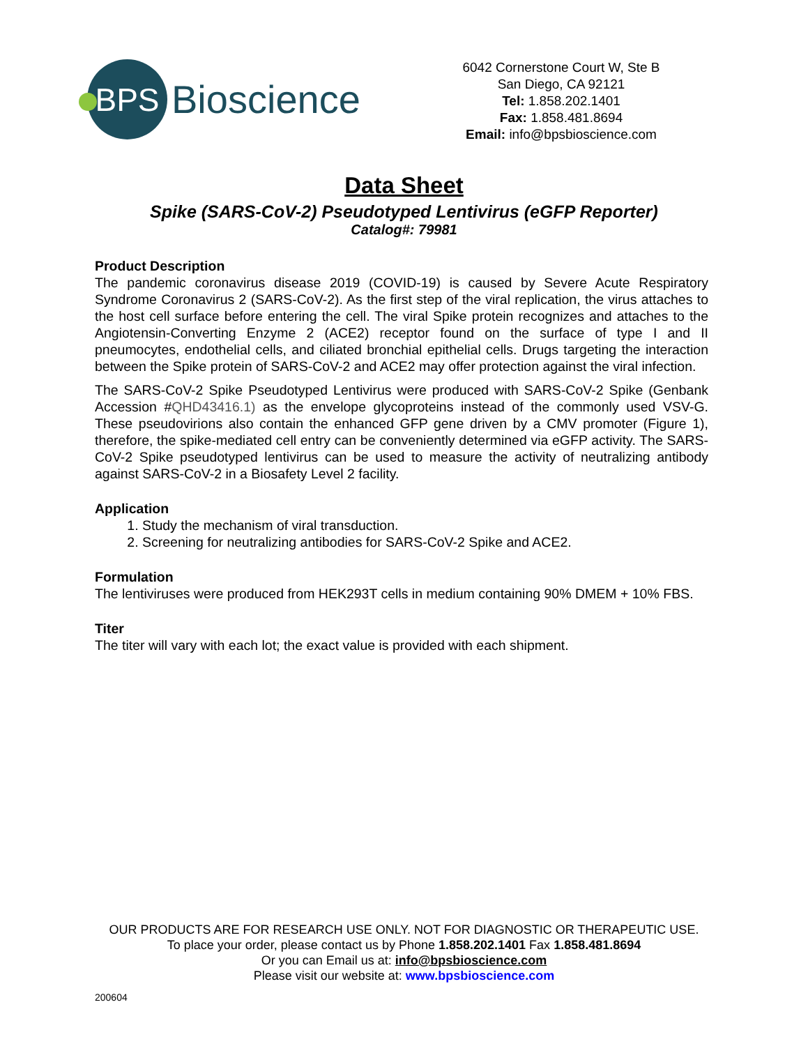BPS
Bioscience
6042 Cornerstone Court W, Ste B
San Diego, CA 92121
Tel: 1.858.202.1401
Fax: 1.858.481.8694
Email: info@bpsbioscience.com
Data Sheet
Spike (SARS-CoV-2) Pseudotyped Lentivirus (eGFP Reporter)
Catalog#: 79981
Product Description
The pandemic coronavirus disease 2019 (COVID-19) is caused by Severe Acute Respiratory Syndrome Coronavirus 2 (SARS-CoV-2). As the first step of the viral replication, the virus attaches to the host cell surface before entering the cell. The viral Spike protein recognizes and attaches to the Angiotensin-Converting Enzyme 2 (ACE2) receptor found on the surface of type I and II pneumocytes, endothelial cells, and ciliated bronchial epithelial cells. Drugs targeting the interaction between the Spike protein of SARS-CoV-2 and ACE2 may offer protection against the viral infection.
The SARS-CoV-2 Spike Pseudotyped Lentivirus were produced with SARS-CoV-2 Spike (Genbank Accession #QHD43416.1) as the envelope glycoproteins instead of the commonly used VSV-G. These pseudovirions also contain the enhanced GFP gene driven by a CMV promoter (Figure 1), therefore, the spike-mediated cell entry can be conveniently determined via eGFP activity. The SARS-CoV-2 Spike pseudotyped lentivirus can be used to measure the activity of neutralizing antibody against SARS-CoV-2 in a Biosafety Level 2 facility.
Application
1. Study the mechanism of viral transduction.
2. Screening for neutralizing antibodies for SARS-CoV-2 Spike and ACE2.
Formulation
The lentiviruses were produced from HEK293T cells in medium containing 90% DMEM + 10% FBS.
Titer
The titer will vary with each lot; the exact value is provided with each shipment.
OUR PRODUCTS ARE FOR RESEARCH USE ONLY. NOT FOR DIAGNOSTIC OR THERAPEUTIC USE.
To place your order, please contact us by Phone 1.858.202.1401 Fax 1.858.481.8694
Or you can Email us at: info@bpsbioscience.com
Please visit our website at: www.bpsbioscience.com
200604